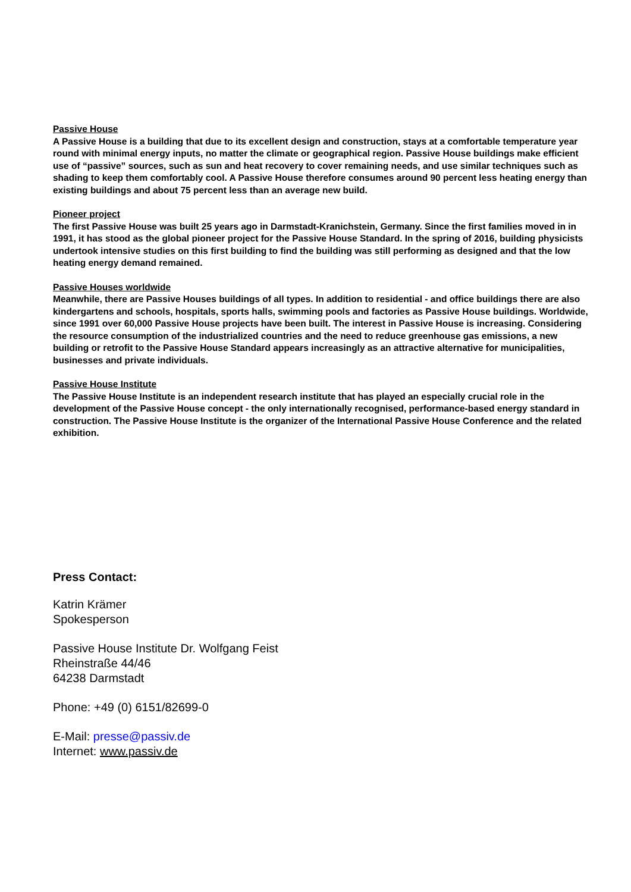Passive House
A Passive House is a building that due to its excellent design and construction, stays at a comfortable temperature year round with minimal energy inputs, no matter the climate or geographical region. Passive House buildings make efficient use of “passive” sources, such as sun and heat recovery to cover remaining needs, and use similar techniques such as shading to keep them comfortably cool. A Passive House therefore consumes around 90 percent less heating energy than existing buildings and about 75 percent less than an average new build.
Pioneer project
The first Passive House was built 25 years ago in Darmstadt-Kranichstein, Germany. Since the first families moved in in 1991, it has stood as the global pioneer project for the Passive House Standard. In the spring of 2016, building physicists undertook intensive studies on this first building to find the building was still performing as designed and that the low heating energy demand remained.
Passive Houses worldwide
Meanwhile, there are Passive Houses buildings of all types. In addition to residential - and office buildings there are also kindergartens and schools, hospitals, sports halls, swimming pools and factories as Passive House buildings. Worldwide, since 1991 over 60,000 Passive House projects have been built. The interest in Passive House is increasing. Considering the resource consumption of the industrialized countries and the need to reduce greenhouse gas emissions, a new building or retrofit to the Passive House Standard appears increasingly as an attractive alternative for municipalities, businesses and private individuals.
Passive House Institute
The Passive House Institute is an independent research institute that has played an especially crucial role in the development of the Passive House concept - the only internationally recognised, performance-based energy standard in construction. The Passive House Institute is the organizer of the International Passive House Conference and the related exhibition.
Press Contact:
Katrin Krämer
Spokesperson
Passive House Institute Dr. Wolfgang Feist
Rheinstraße 44/46
64238 Darmstadt
Phone: +49 (0) 6151/82699-0
E-Mail: presse@passiv.de
Internet: www.passiv.de